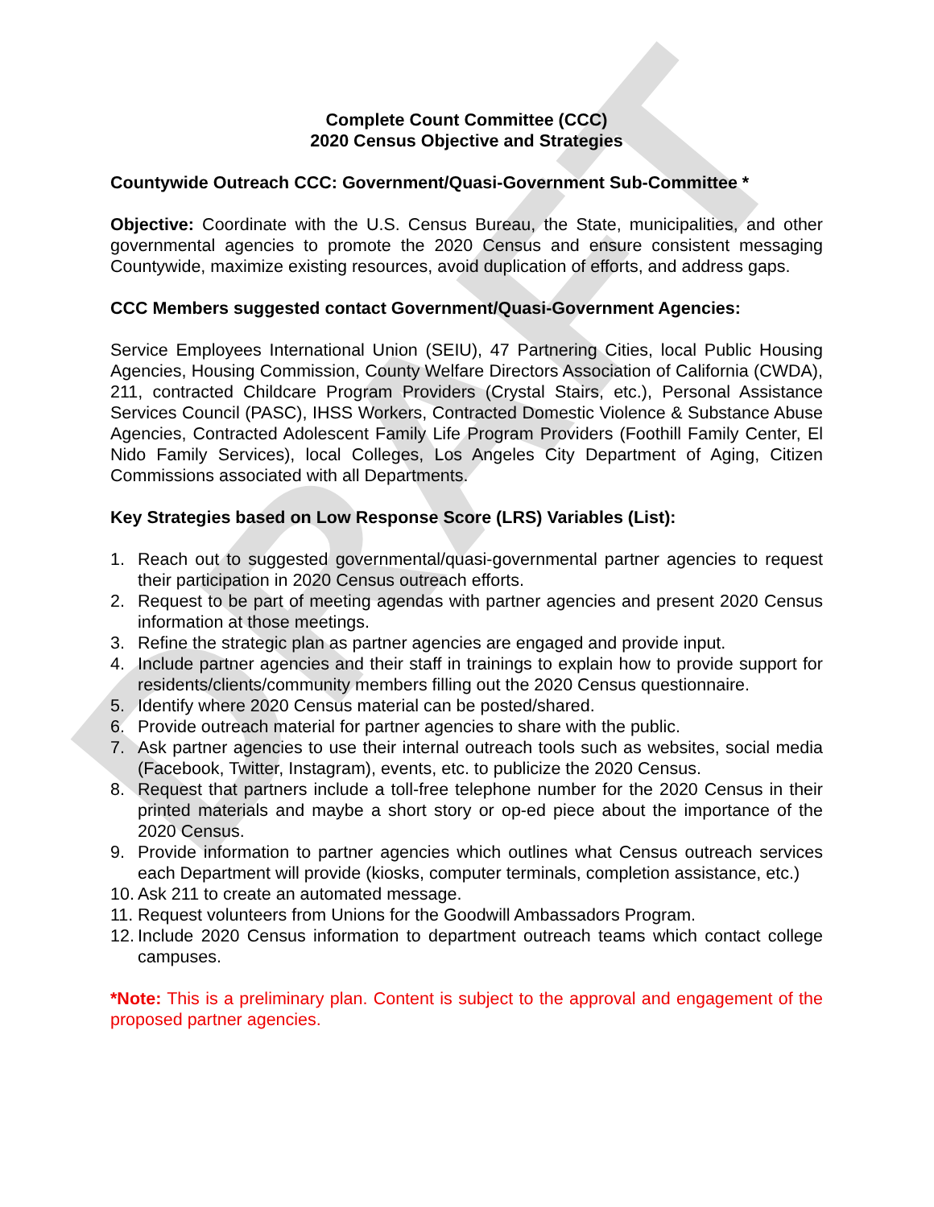DRAFT
Complete Count Committee (CCC)
2020 Census Objective and Strategies
Countywide Outreach CCC: Government/Quasi-Government Sub-Committee *
Objective: Coordinate with the U.S. Census Bureau, the State, municipalities, and other governmental agencies to promote the 2020 Census and ensure consistent messaging Countywide, maximize existing resources, avoid duplication of efforts, and address gaps.
CCC Members suggested contact Government/Quasi-Government Agencies:
Service Employees International Union (SEIU), 47 Partnering Cities, local Public Housing Agencies, Housing Commission, County Welfare Directors Association of California (CWDA), 211, contracted Childcare Program Providers (Crystal Stairs, etc.), Personal Assistance Services Council (PASC), IHSS Workers, Contracted Domestic Violence & Substance Abuse Agencies, Contracted Adolescent Family Life Program Providers (Foothill Family Center, El Nido Family Services), local Colleges, Los Angeles City Department of Aging, Citizen Commissions associated with all Departments.
Key Strategies based on Low Response Score (LRS) Variables (List):
1. Reach out to suggested governmental/quasi-governmental partner agencies to request their participation in 2020 Census outreach efforts.
2. Request to be part of meeting agendas with partner agencies and present 2020 Census information at those meetings.
3. Refine the strategic plan as partner agencies are engaged and provide input.
4. Include partner agencies and their staff in trainings to explain how to provide support for residents/clients/community members filling out the 2020 Census questionnaire.
5. Identify where 2020 Census material can be posted/shared.
6. Provide outreach material for partner agencies to share with the public.
7. Ask partner agencies to use their internal outreach tools such as websites, social media (Facebook, Twitter, Instagram), events, etc. to publicize the 2020 Census.
8. Request that partners include a toll-free telephone number for the 2020 Census in their printed materials and maybe a short story or op-ed piece about the importance of the 2020 Census.
9. Provide information to partner agencies which outlines what Census outreach services each Department will provide (kiosks, computer terminals, completion assistance, etc.)
10. Ask 211 to create an automated message.
11. Request volunteers from Unions for the Goodwill Ambassadors Program.
12. Include 2020 Census information to department outreach teams which contact college campuses.
*Note: This is a preliminary plan. Content is subject to the approval and engagement of the proposed partner agencies.